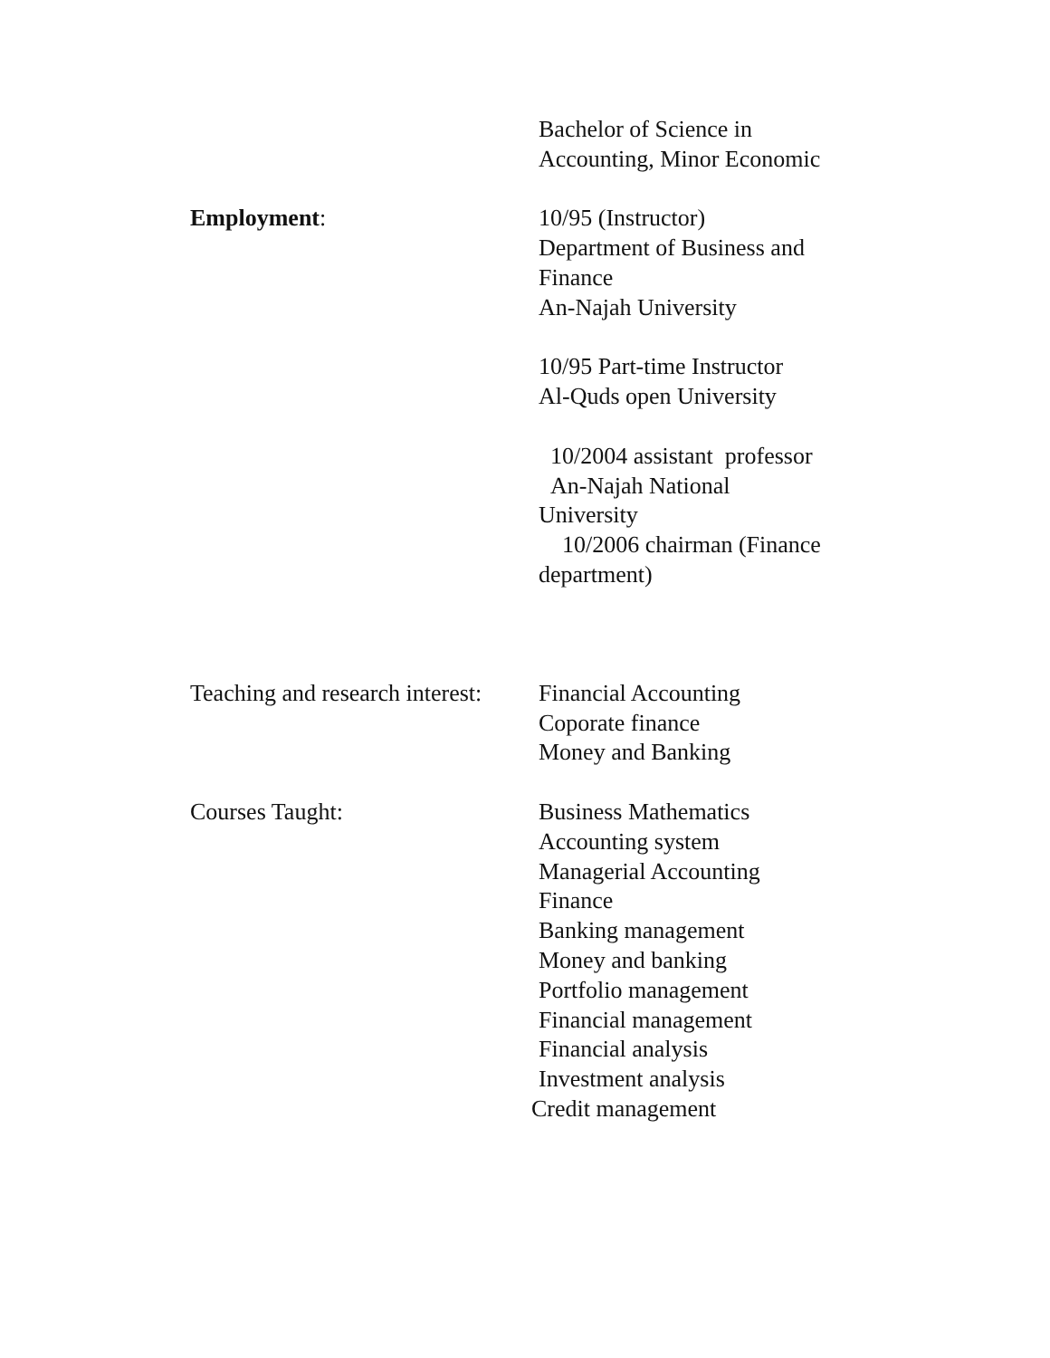Bachelor of Science in
Accounting, Minor Economic
Employment: 10/95 (Instructor)
Department of Business and
Finance
An-Najah University
10/95 Part-time Instructor
Al-Quds open University
10/2004 assistant professor
An-Najah National
University
10/2006 chairman (Finance
department)
Teaching and research interest:
Financial Accounting
Coporate finance
Money and Banking
Courses Taught: Business Mathematics
Accounting system
Managerial Accounting
Finance
Banking management
Money and banking
Portfolio management
Financial management
Financial analysis
Investment analysis
Credit management